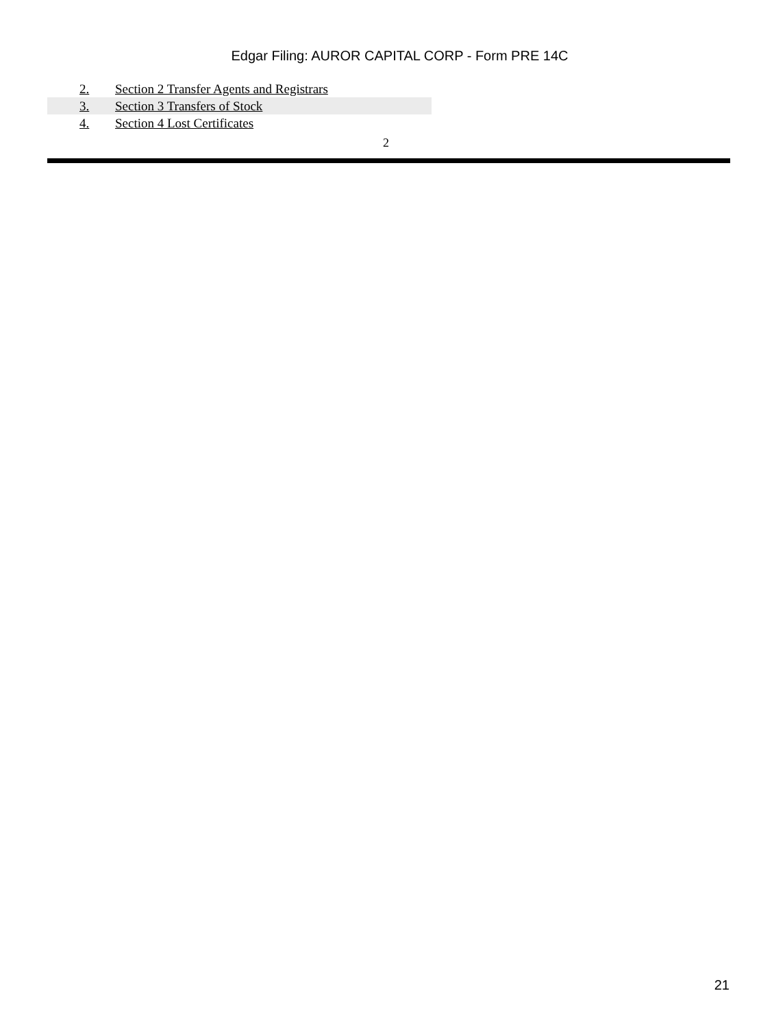Edgar Filing: AUROR CAPITAL CORP - Form PRE 14C
2. Section 2 Transfer Agents and Registrars
3. Section 3 Transfers of Stock
4. Section 4 Lost Certificates
2
21